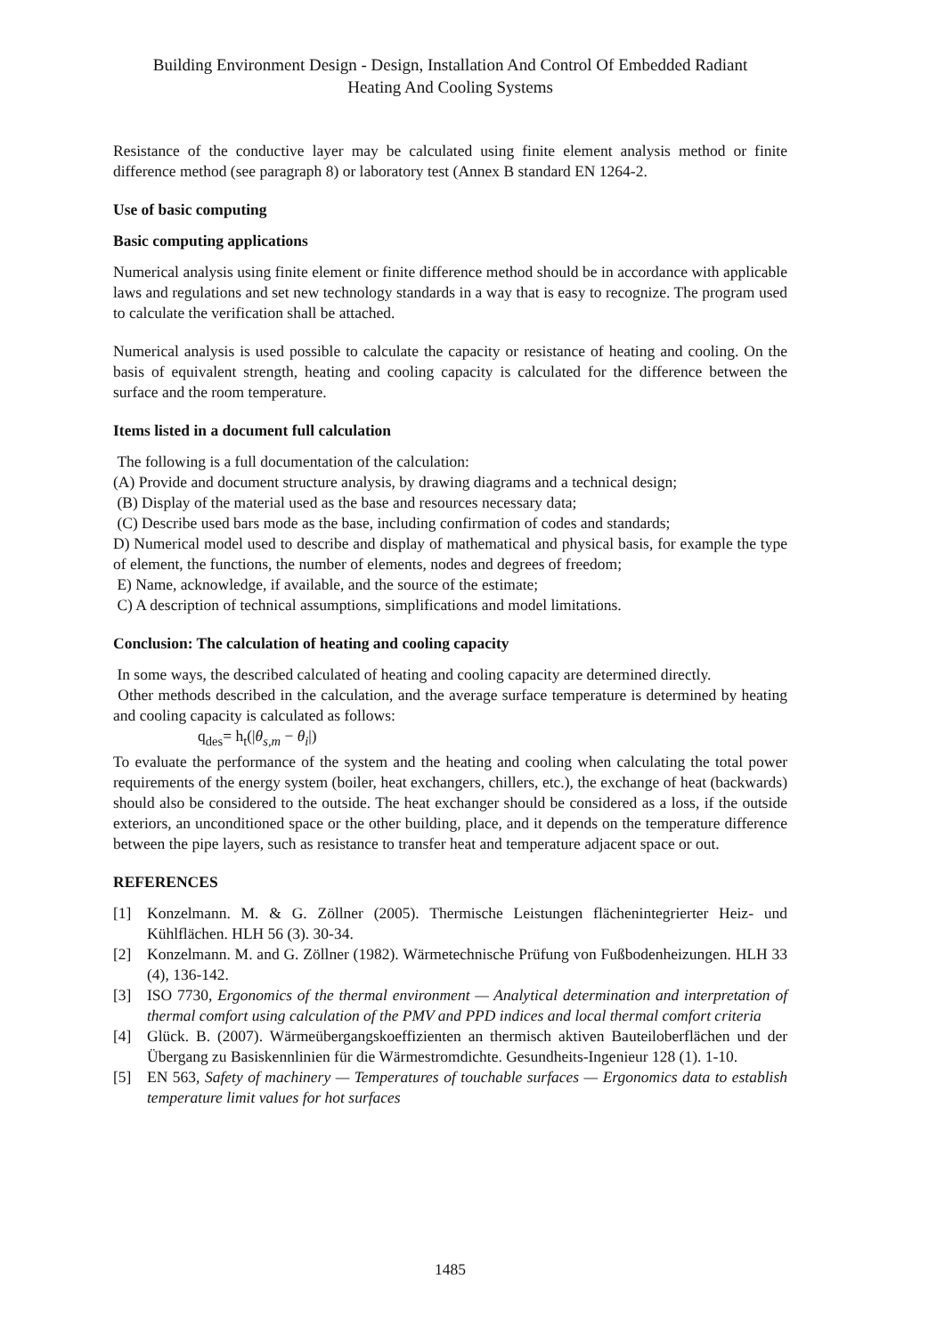Building Environment Design - Design, Installation And Control Of Embedded Radiant
Heating And Cooling Systems
Resistance of the conductive layer may be calculated using finite element analysis method or finite difference method (see paragraph 8) or laboratory test (Annex B standard EN 1264-2.
Use of basic computing
Basic computing applications
Numerical analysis using finite element or finite difference method should be in accordance with applicable laws and regulations and set new technology standards in a way that is easy to recognize. The program used to calculate the verification shall be attached.
Numerical analysis is used possible to calculate the capacity or resistance of heating and cooling. On the basis of equivalent strength, heating and cooling capacity is calculated for the difference between the surface and the room temperature.
Items listed in a document full calculation
The following is a full documentation of the calculation:
(A) Provide and document structure analysis, by drawing diagrams and a technical design;
(B) Display of the material used as the base and resources necessary data;
(C) Describe used bars mode as the base, including confirmation of codes and standards;
D) Numerical model used to describe and display of mathematical and physical basis, for example the type of element, the functions, the number of elements, nodes and degrees of freedom;
E) Name, acknowledge, if available, and the source of the estimate;
C) A description of technical assumptions, simplifications and model limitations.
Conclusion: The calculation of heating and cooling capacity
In some ways, the described calculated of heating and cooling capacity are determined directly.
Other methods described in the calculation, and the average surface temperature is determined by heating and cooling capacity is calculated as follows:
q<sub>des</sub>= h<sub>t</sub>(|θ<sub>s,m</sub> − θ<sub>i</sub>|)
To evaluate the performance of the system and the heating and cooling when calculating the total power requirements of the energy system (boiler, heat exchangers, chillers, etc.), the exchange of heat (backwards) should also be considered to the outside. The heat exchanger should be considered as a loss, if the outside exteriors, an unconditioned space or the other building, place, and it depends on the temperature difference between the pipe layers, such as resistance to transfer heat and temperature adjacent space or out.
REFERENCES
[1] Konzelmann. M. & G. Zöllner (2005). Thermische Leistungen flächenintegrierter Heiz- und Kühlflächen. HLH 56 (3). 30-34.
[2] Konzelmann. M. and G. Zöllner (1982). Wärmetechnische Prüfung von Fußbodenheizungen. HLH 33 (4), 136-142.
[3] ISO 7730, Ergonomics of the thermal environment — Analytical determination and interpretation of thermal comfort using calculation of the PMV and PPD indices and local thermal comfort criteria
[4] Glück. B. (2007). Wärmeübergangskoeffizienten an thermisch aktiven Bauteiloberflächen und der Übergang zu Basiskennlinien für die Wärmestromdichte. Gesundheits-Ingenieur 128 (1). 1-10.
[5] EN 563, Safety of machinery — Temperatures of touchable surfaces — Ergonomics data to establish temperature limit values for hot surfaces
1485